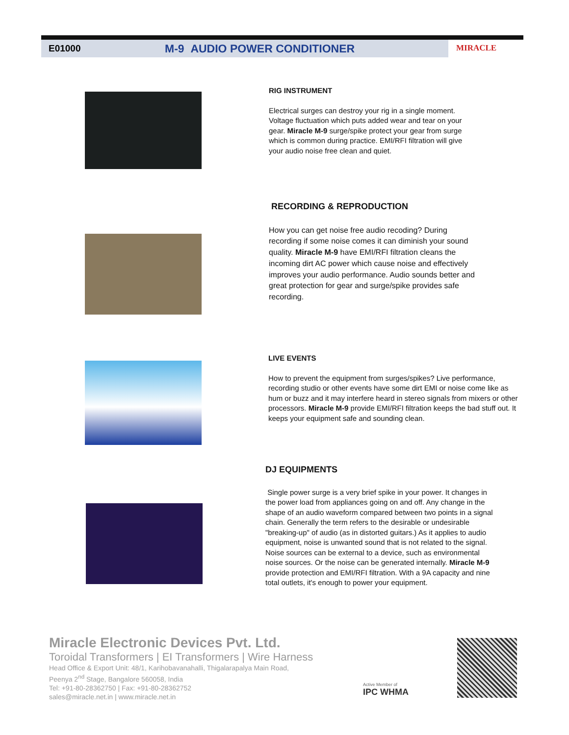E01000 M-9 AUDIO POWER CONDITIONER MIRACLE
RIG INSTRUMENT
Electrical surges can destroy your rig in a single moment. Voltage fluctuation which puts added wear and tear on your gear. Miracle M-9 surge/spike protect your gear from surge which is common during practice. EMI/RFI filtration will give your audio noise free clean and quiet.
RECORDING & REPRODUCTION
How you can get noise free audio recoding? During recording if some noise comes it can diminish your sound quality. Miracle M-9 have EMI/RFI filtration cleans the incoming dirt AC power which cause noise and effectively improves your audio performance. Audio sounds better and great protection for gear and surge/spike provides safe recording.
LIVE EVENTS
How to prevent the equipment from surges/spikes? Live performance, recording studio or other events have some dirt EMI or noise come like as hum or buzz and it may interfere heard in stereo signals from mixers or other processors. Miracle M-9 provide EMI/RFI filtration keeps the bad stuff out. It keeps your equipment safe and sounding clean.
DJ EQUIPMENTS
Single power surge is a very brief spike in your power. It changes in the power load from appliances going on and off. Any change in the shape of an audio waveform compared between two points in a signal chain. Generally the term refers to the desirable or undesirable "breaking-up" of audio (as in distorted guitars.) As it applies to audio equipment, noise is unwanted sound that is not related to the signal. Noise sources can be external to a device, such as environmental noise sources. Or the noise can be generated internally. Miracle M-9 provide protection and EMI/RFI filtration. With a 9A capacity and nine total outlets, it's enough to power your equipment.
Miracle Electronic Devices Pvt. Ltd.
Toroidal Transformers | EI Transformers | Wire Harness
Head Office & Export Unit: 48/1, Karihobavanahalli, Thigalarapalya Main Road,
Peenya 2<sup>nd</sup> Stage, Bangalore 560058, India
Tel: +91-80-28362750 | Fax: +91-80-28362752
sales@miracle.net.in | www.miracle.net.in
Active Member of
IPC WHMA